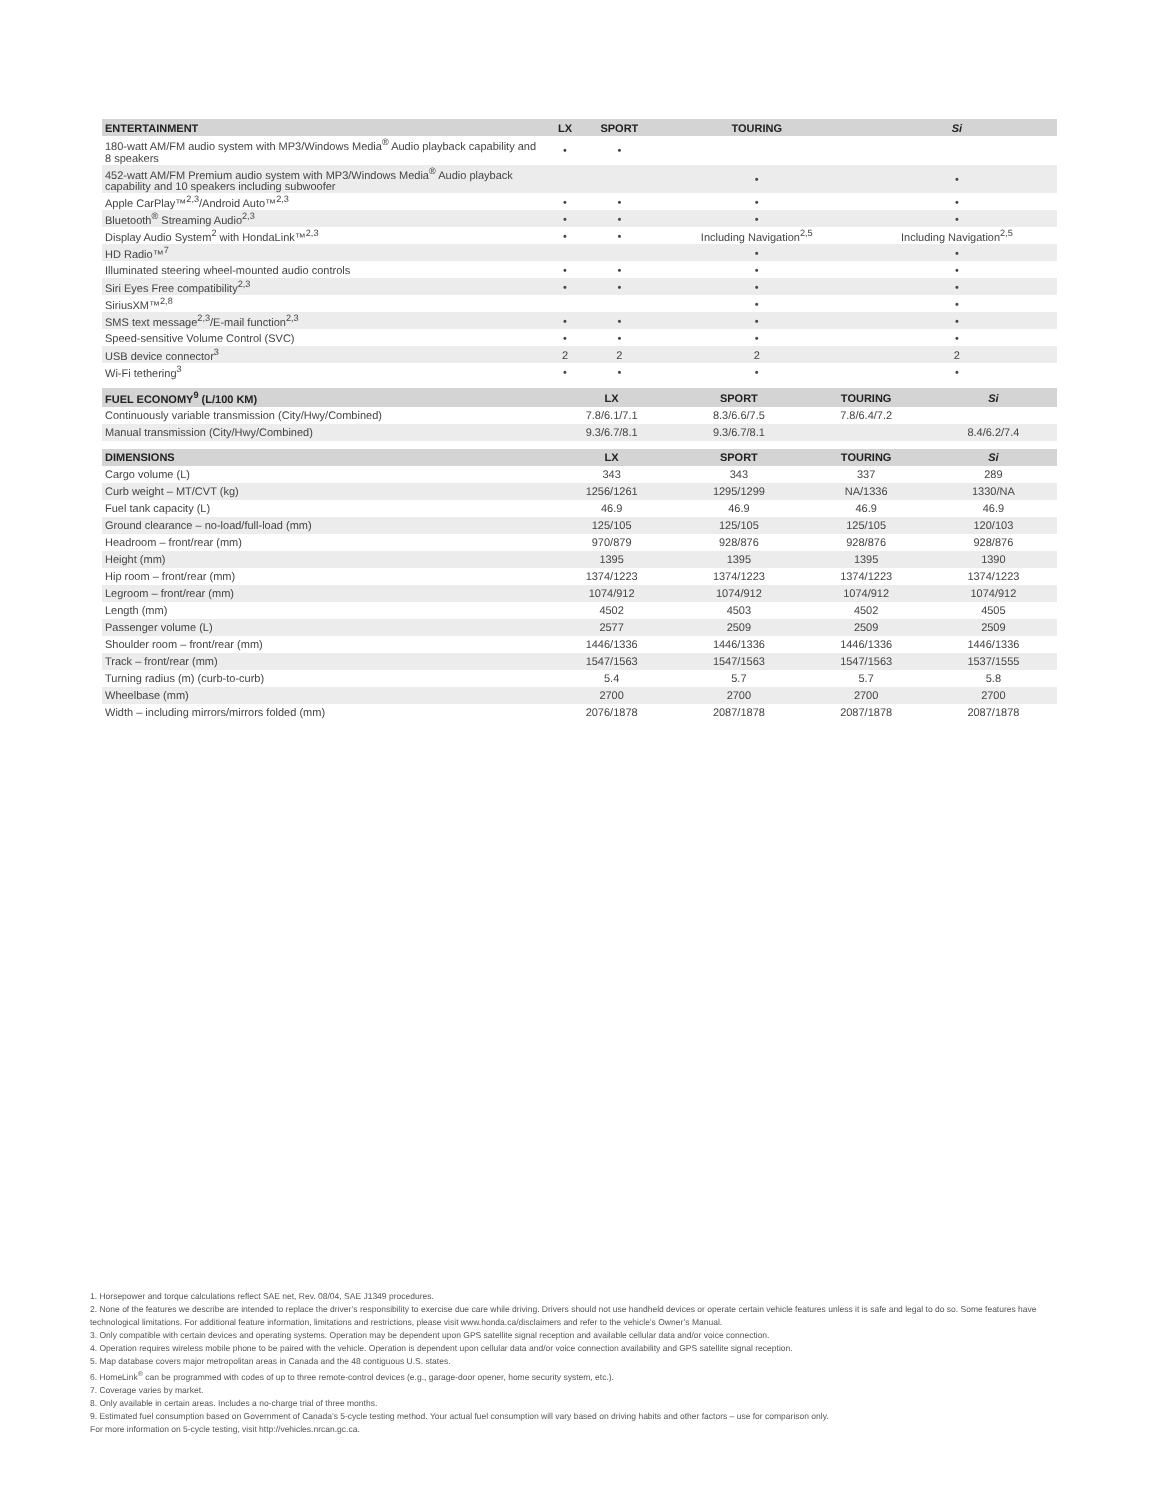| ENTERTAINMENT | LX | SPORT | TOURING | Si |
| --- | --- | --- | --- | --- |
| 180-watt AM/FM audio system with MP3/Windows Media<sup>®</sup> Audio playback capability and 8 speakers | • | • | | |
| 452-watt AM/FM Premium audio system with MP3/Windows Media<sup>®</sup> Audio playback capability and 10 speakers including subwoofer | | | • | • |
| Apple CarPlay™<sup>2,3</sup>/Android Auto™<sup>2,3</sup> | • | • | • | • |
| Bluetooth<sup>®</sup> Streaming Audio<sup>2,3</sup> | • | • | • | • |
| Display Audio System<sup>2</sup> with HondaLink™<sup>2,3</sup> | • | • | Including Navigation<sup>2,5</sup> | Including Navigation<sup>2,5</sup> |
| HD Radio™<sup>7</sup> | | | • | • |
| Illuminated steering wheel-mounted audio controls | • | • | • | • |
| Siri Eyes Free compatibility<sup>2,3</sup> | • | • | • | • |
| SiriusXM™<sup>2,8</sup> | | | • | • |
| SMS text message<sup>2,3</sup>/E-mail function<sup>2,3</sup> | • | • | • | • |
| Speed-sensitive Volume Control (SVC) | • | • | • | • |
| USB device connector<sup>3</sup> | 2 | 2 | 2 | 2 |
| Wi-Fi tethering<sup>3</sup> | • | • | • | • |
| FUEL ECONOMY<sup>9</sup> (L/100 KM) | LX | SPORT | TOURING | Si |
| --- | --- | --- | --- | --- |
| Continuously variable transmission (City/Hwy/Combined) | 7.8/6.1/7.1 | 8.3/6.6/7.5 | 7.8/6.4/7.2 | |
| Manual transmission (City/Hwy/Combined) | 9.3/6.7/8.1 | 9.3/6.7/8.1 | | 8.4/6.2/7.4 |
| DIMENSIONS | LX | SPORT | TOURING | Si |
| --- | --- | --- | --- | --- |
| Cargo volume (L) | 343 | 343 | 337 | 289 |
| Curb weight – MT/CVT (kg) | 1256/1261 | 1295/1299 | NA/1336 | 1330/NA |
| Fuel tank capacity (L) | 46.9 | 46.9 | 46.9 | 46.9 |
| Ground clearance – no-load/full-load (mm) | 125/105 | 125/105 | 125/105 | 120/103 |
| Headroom – front/rear (mm) | 970/879 | 928/876 | 928/876 | 928/876 |
| Height (mm) | 1395 | 1395 | 1395 | 1390 |
| Hip room – front/rear (mm) | 1374/1223 | 1374/1223 | 1374/1223 | 1374/1223 |
| Legroom – front/rear (mm) | 1074/912 | 1074/912 | 1074/912 | 1074/912 |
| Length (mm) | 4502 | 4503 | 4502 | 4505 |
| Passenger volume (L) | 2577 | 2509 | 2509 | 2509 |
| Shoulder room – front/rear (mm) | 1446/1336 | 1446/1336 | 1446/1336 | 1446/1336 |
| Track – front/rear (mm) | 1547/1563 | 1547/1563 | 1547/1563 | 1537/1555 |
| Turning radius (m) (curb-to-curb) | 5.4 | 5.7 | 5.7 | 5.8 |
| Wheelbase (mm) | 2700 | 2700 | 2700 | 2700 |
| Width – including mirrors/mirrors folded (mm) | 2076/1878 | 2087/1878 | 2087/1878 | 2087/1878 |
1. Horsepower and torque calculations reflect SAE net, Rev. 08/04, SAE J1349 procedures.
2. None of the features we describe are intended to replace the driver’s responsibility to exercise due care while driving. Drivers should not use handheld devices or operate certain vehicle features unless it is safe and legal to do so. Some features have technological limitations. For additional feature information, limitations and restrictions, please visit www.honda.ca/disclaimers and refer to the vehicle’s Owner’s Manual.
3. Only compatible with certain devices and operating systems. Operation may be dependent upon GPS satellite signal reception and available cellular data and/or voice connection.
4. Operation requires wireless mobile phone to be paired with the vehicle. Operation is dependent upon cellular data and/or voice connection availability and GPS satellite signal reception.
5. Map database covers major metropolitan areas in Canada and the 48 contiguous U.S. states.
6. HomeLink<sup>®</sup> can be programmed with codes of up to three remote-control devices (e.g., garage-door opener, home security system, etc.).
7. Coverage varies by market.
8. Only available in certain areas. Includes a no-charge trial of three months.
9. Estimated fuel consumption based on Government of Canada’s 5-cycle testing method. Your actual fuel consumption will vary based on driving habits and other factors – use for comparison only.
For more information on 5-cycle testing, visit http://vehicles.nrcan.gc.ca.